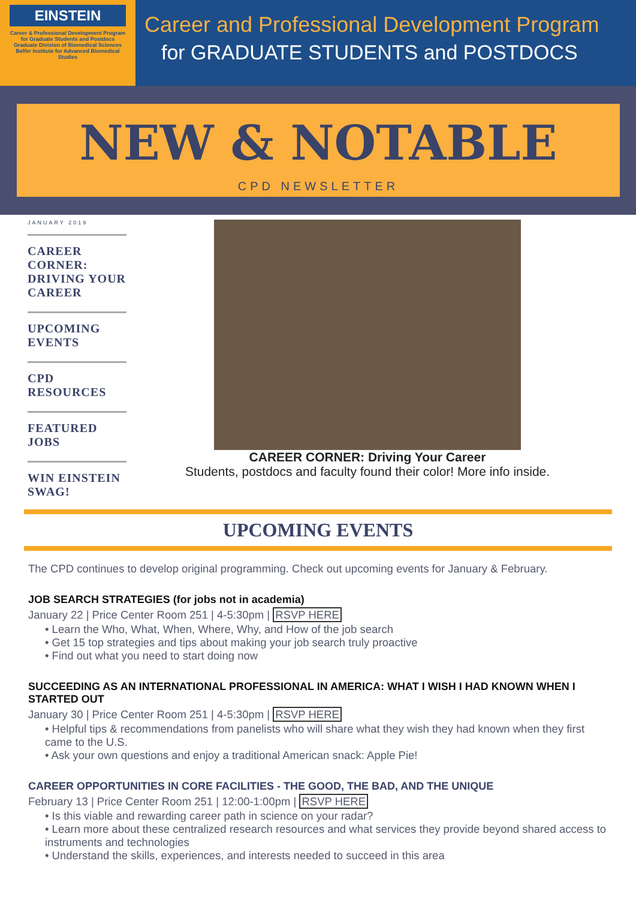EINSTEIN
Career & Professional Development Program for Graduate Students and Postdocs
Graduate Division of Biomedical Sciences
Belfer Institute for Advanced Biomedical Studies
Career and Professional Development Program
for GRADUATE STUDENTS and POSTDOCS
NEW & NOTABLE
CPD NEWSLETTER
JANUARY 2019
CAREER CORNER: DRIVING YOUR CAREER
UPCOMING EVENTS
CPD RESOURCES
FEATURED JOBS
WIN EINSTEIN SWAG!
CAREER CORNER: Driving Your Career
Students, postdocs and faculty found their color! More info inside.
UPCOMING EVENTS
The CPD continues to develop original programming. Check out upcoming events for January & February.
JOB SEARCH STRATEGIES (for jobs not in academia)
January 22 | Price Center Room 251 | 4-5:30pm | RSVP HERE
• Learn the Who, What, When, Where, Why, and How of the job search
• Get 15 top strategies and tips about making your job search truly proactive
• Find out what you need to start doing now
SUCCEEDING AS AN INTERNATIONAL PROFESSIONAL IN AMERICA: WHAT I WISH I HAD KNOWN WHEN I STARTED OUT
January 30 | Price Center Room 251 | 4-5:30pm | RSVP HERE
• Helpful tips & recommendations from panelists who will share what they wish they had known when they first came to the U.S.
• Ask your own questions and enjoy a traditional American snack: Apple Pie!
CAREER OPPORTUNITIES IN CORE FACILITIES - THE GOOD, THE BAD, AND THE UNIQUE
February 13 | Price Center Room 251 | 12:00-1:00pm | RSVP HERE
• Is this viable and rewarding career path in science on your radar?
• Learn more about these centralized research resources and what services they provide beyond shared access to instruments and technologies
• Understand the skills, experiences, and interests needed to succeed in this area